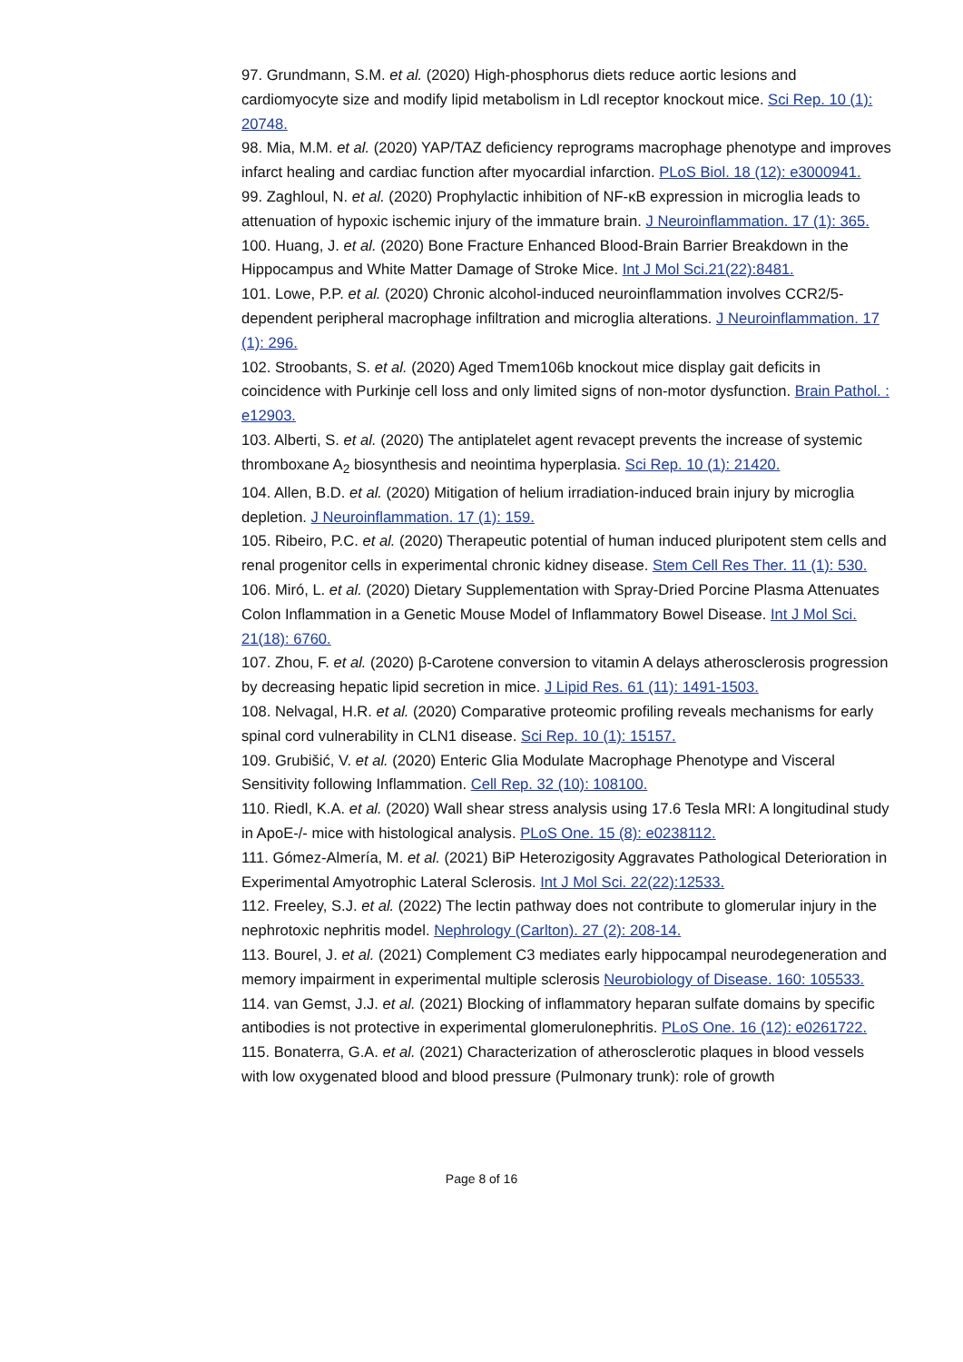97. Grundmann, S.M. et al. (2020) High-phosphorus diets reduce aortic lesions and cardiomyocyte size and modify lipid metabolism in Ldl receptor knockout mice. Sci Rep. 10 (1): 20748.
98. Mia, M.M. et al. (2020) YAP/TAZ deficiency reprograms macrophage phenotype and improves infarct healing and cardiac function after myocardial infarction. PLoS Biol. 18 (12): e3000941.
99. Zaghloul, N. et al. (2020) Prophylactic inhibition of NF-κB expression in microglia leads to attenuation of hypoxic ischemic injury of the immature brain. J Neuroinflammation. 17 (1): 365.
100. Huang, J. et al. (2020) Bone Fracture Enhanced Blood-Brain Barrier Breakdown in the Hippocampus and White Matter Damage of Stroke Mice. Int J Mol Sci.21(22):8481.
101. Lowe, P.P. et al. (2020) Chronic alcohol-induced neuroinflammation involves CCR2/5-dependent peripheral macrophage infiltration and microglia alterations. J Neuroinflammation. 17 (1): 296.
102. Stroobants, S. et al. (2020) Aged Tmem106b knockout mice display gait deficits in coincidence with Purkinje cell loss and only limited signs of non-motor dysfunction. Brain Pathol. : e12903.
103. Alberti, S. et al. (2020) The antiplatelet agent revacept prevents the increase of systemic thromboxane A<sub>2</sub> biosynthesis and neointima hyperplasia. Sci Rep. 10 (1): 21420.
104. Allen, B.D. et al. (2020) Mitigation of helium irradiation-induced brain injury by microglia depletion. J Neuroinflammation. 17 (1): 159.
105. Ribeiro, P.C. et al. (2020) Therapeutic potential of human induced pluripotent stem cells and renal progenitor cells in experimental chronic kidney disease. Stem Cell Res Ther. 11 (1): 530.
106. Miró, L. et al. (2020) Dietary Supplementation with Spray-Dried Porcine Plasma Attenuates Colon Inflammation in a Genetic Mouse Model of Inflammatory Bowel Disease. Int J Mol Sci. 21(18): 6760.
107. Zhou, F. et al. (2020) β-Carotene conversion to vitamin A delays atherosclerosis progression by decreasing hepatic lipid secretion in mice. J Lipid Res. 61 (11): 1491-1503.
108. Nelvagal, H.R. et al. (2020) Comparative proteomic profiling reveals mechanisms for early spinal cord vulnerability in CLN1 disease. Sci Rep. 10 (1): 15157.
109. Grubišić, V. et al. (2020) Enteric Glia Modulate Macrophage Phenotype and Visceral Sensitivity following Inflammation. Cell Rep. 32 (10): 108100.
110. Riedl, K.A. et al. (2020) Wall shear stress analysis using 17.6 Tesla MRI: A longitudinal study in ApoE-/- mice with histological analysis. PLoS One. 15 (8): e0238112.
111. Gómez-Almería, M. et al. (2021) BiP Heterozigosity Aggravates Pathological Deterioration in Experimental Amyotrophic Lateral Sclerosis. Int J Mol Sci. 22(22):12533.
112. Freeley, S.J. et al. (2022) The lectin pathway does not contribute to glomerular injury in the nephrotoxic nephritis model. Nephrology (Carlton). 27 (2): 208-14.
113. Bourel, J. et al. (2021) Complement C3 mediates early hippocampal neurodegeneration and memory impairment in experimental multiple sclerosis Neurobiology of Disease. 160: 105533.
114. van Gemst, J.J. et al. (2021) Blocking of inflammatory heparan sulfate domains by specific antibodies is not protective in experimental glomerulonephritis. PLoS One. 16 (12): e0261722.
115. Bonaterra, G.A. et al. (2021) Characterization of atherosclerotic plaques in blood vessels with low oxygenated blood and blood pressure (Pulmonary trunk): role of growth
Page 8 of 16